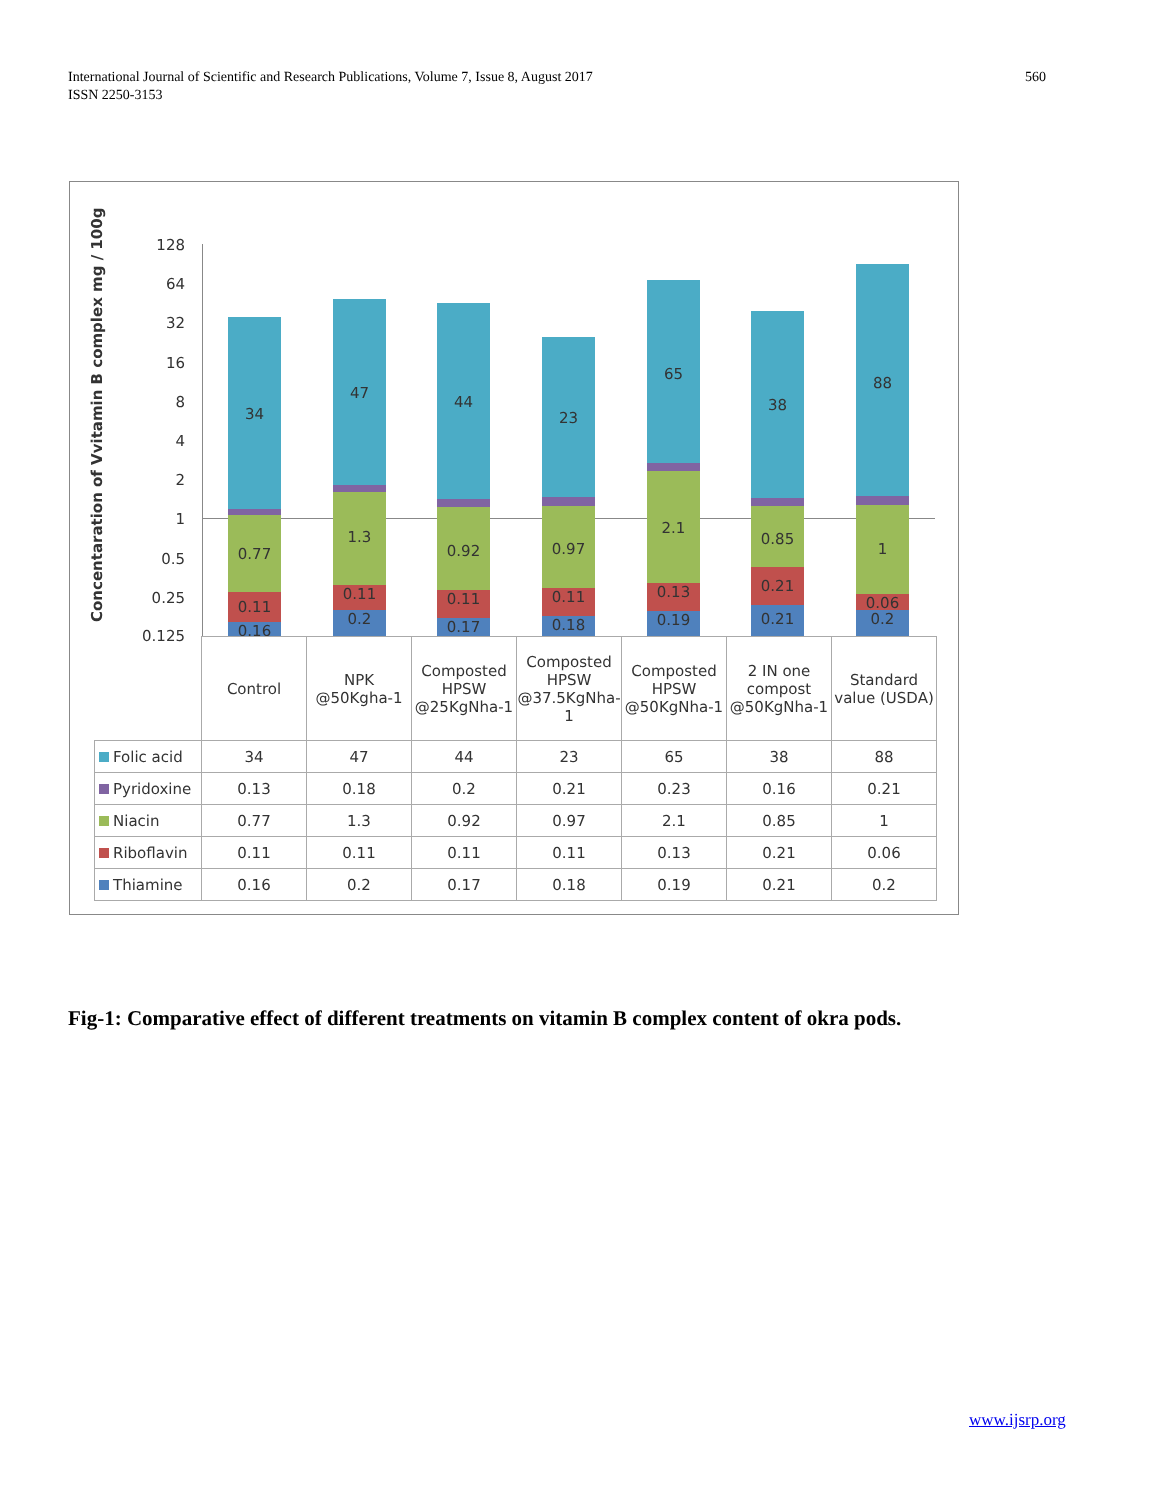560 International Journal of Scientific and Research Publications, Volume 7, Issue 8, August 2017
ISSN 2250-3153
Concentaration of Vvitamin B complex mg / 100g
128
64
32
16
8
4
2
1
0.5
0.25
0.125
34
0.77
0.11
0.16
47
1.3
0.11
0.2
44
0.92
0.11
0.17
23
0.97
0.11
0.18
65
2.1
0.13
0.19
38
0.85
0.21
0.21
88
1
0.06
0.2
| | Control | NPK @50Kgha-1 | Composted HPSW @25KgNha-1 | Composted HPSW @37.5KgNha-1 | Composted HPSW @50KgNha-1 | 2 IN one compost @50KgNha-1 | Standard value (USDA) |
| --- | --- | --- | --- | --- | --- | --- | --- |
| Folic acid | 34 | 47 | 44 | 23 | 65 | 38 | 88 |
| Pyridoxine | 0.13 | 0.18 | 0.2 | 0.21 | 0.23 | 0.16 | 0.21 |
| Niacin | 0.77 | 1.3 | 0.92 | 0.97 | 2.1 | 0.85 | 1 |
| Riboflavin | 0.11 | 0.11 | 0.11 | 0.11 | 0.13 | 0.21 | 0.06 |
| Thiamine | 0.16 | 0.2 | 0.17 | 0.18 | 0.19 | 0.21 | 0.2 |
Fig-1: Comparative effect of different treatments on vitamin B complex content of okra pods.
www.ijsrp.org